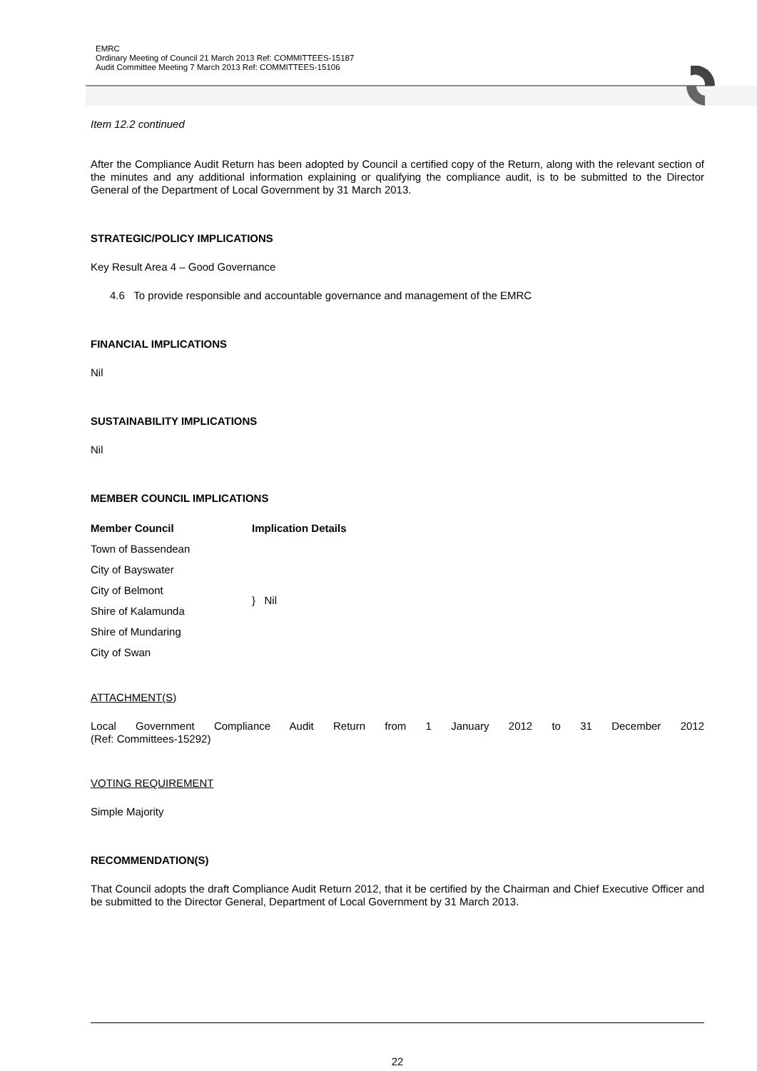EMRC
Ordinary Meeting of Council 21 March 2013 Ref: COMMITTEES-15187
Audit Committee Meeting 7 March 2013 Ref: COMMITTEES-15106
Item 12.2 continued
After the Compliance Audit Return has been adopted by Council a certified copy of the Return, along with the relevant section of the minutes and any additional information explaining or qualifying the compliance audit, is to be submitted to the Director General of the Department of Local Government by 31 March 2013.
STRATEGIC/POLICY IMPLICATIONS
Key Result Area 4 – Good Governance
4.6 To provide responsible and accountable governance and management of the EMRC
FINANCIAL IMPLICATIONS
Nil
SUSTAINABILITY IMPLICATIONS
Nil
MEMBER COUNCIL IMPLICATIONS
| Member Council | Implication Details |
| --- | --- |
| Town of Bassendean | } Nil |
| City of Bayswater | |
| City of Belmont | |
| Shire of Kalamunda | |
| Shire of Mundaring | |
| City of Swan | |
ATTACHMENT(S)
Local Government Compliance Audit Return from 1 January 2012 to 31 December 2012
(Ref: Committees-15292)
VOTING REQUIREMENT
Simple Majority
RECOMMENDATION(S)
That Council adopts the draft Compliance Audit Return 2012, that it be certified by the Chairman and Chief Executive Officer and be submitted to the Director General, Department of Local Government by 31 March 2013.
22